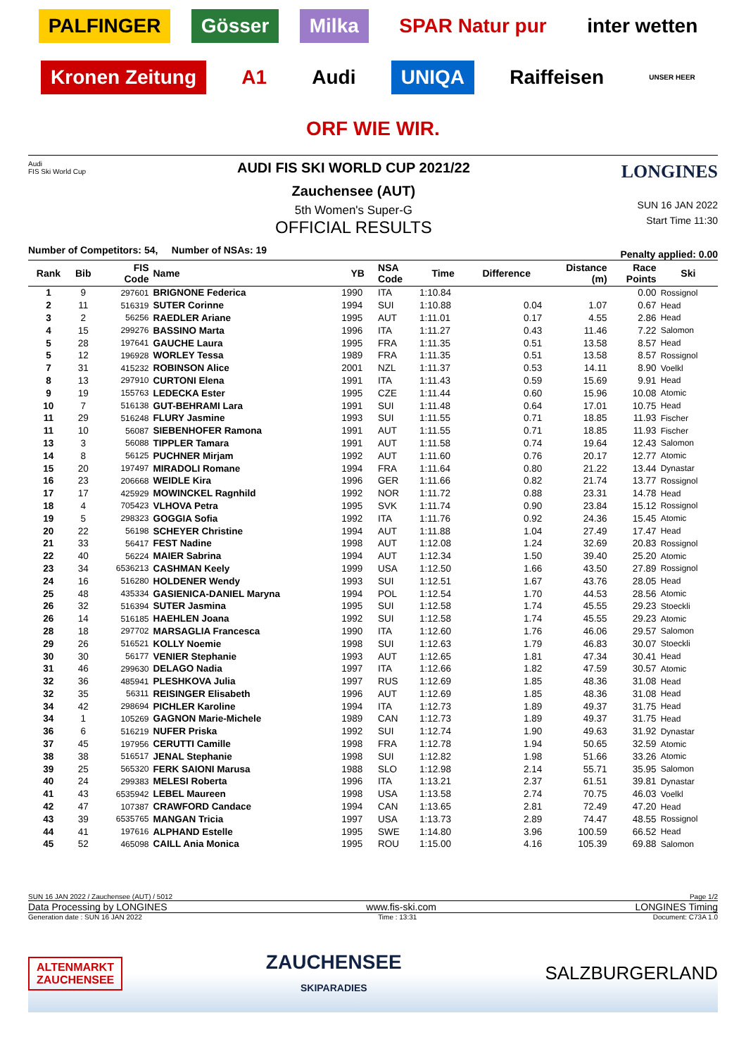PALFINGER
Gösser
Milka
SPAR Natur pur
inter wetten
Kronen Zeitung
A1
Audi
UNIQA
Raiffeisen
UNSER HEER
ORF WIE WIR.
Audi
FIS Ski World Cup
AUDI FIS SKI WORLD CUP 2021/22
Zauchensee (AUT)
5th Women's Super-G
OFFICIAL RESULTS
LONGINES
SUN 16 JAN 2022
Start Time 11:30
Number of Competitors: 54, Number of NSAs: 19 Penalty applied: 0.00
| Rank | Bib | FIS Code | Name | YB | NSA Code | Time | Difference | Distance (m) | Race Points | Ski |
| --- | --- | --- | --- | --- | --- | --- | --- | --- | --- | --- |
| 1 | 9 | 297601 | BRIGNONE Federica | 1990 | ITA | 1:10.84 | | | 0.00 | Rossignol |
| 2 | 11 | 516319 | SUTER Corinne | 1994 | SUI | 1:10.88 | 0.04 | 1.07 | 0.67 | Head |
| 3 | 2 | 56256 | RAEDLER Ariane | 1995 | AUT | 1:11.01 | 0.17 | 4.55 | 2.86 | Head |
| 4 | 15 | 299276 | BASSINO Marta | 1996 | ITA | 1:11.27 | 0.43 | 11.46 | 7.22 | Salomon |
| 5 | 28 | 197641 | GAUCHE Laura | 1995 | FRA | 1:11.35 | 0.51 | 13.58 | 8.57 | Head |
| 5 | 12 | 196928 | WORLEY Tessa | 1989 | FRA | 1:11.35 | 0.51 | 13.58 | 8.57 | Rossignol |
| 7 | 31 | 415232 | ROBINSON Alice | 2001 | NZL | 1:11.37 | 0.53 | 14.11 | 8.90 | Voelkl |
| 8 | 13 | 297910 | CURTONI Elena | 1991 | ITA | 1:11.43 | 0.59 | 15.69 | 9.91 | Head |
| 9 | 19 | 155763 | LEDECKA Ester | 1995 | CZE | 1:11.44 | 0.60 | 15.96 | 10.08 | Atomic |
| 10 | 7 | 516138 | GUT-BEHRAMI Lara | 1991 | SUI | 1:11.48 | 0.64 | 17.01 | 10.75 | Head |
| 11 | 29 | 516248 | FLURY Jasmine | 1993 | SUI | 1:11.55 | 0.71 | 18.85 | 11.93 | Fischer |
| 11 | 10 | 56087 | SIEBENHOFER Ramona | 1991 | AUT | 1:11.55 | 0.71 | 18.85 | 11.93 | Fischer |
| 13 | 3 | 56088 | TIPPLER Tamara | 1991 | AUT | 1:11.58 | 0.74 | 19.64 | 12.43 | Salomon |
| 14 | 8 | 56125 | PUCHNER Mirjam | 1992 | AUT | 1:11.60 | 0.76 | 20.17 | 12.77 | Atomic |
| 15 | 20 | 197497 | MIRADOLI Romane | 1994 | FRA | 1:11.64 | 0.80 | 21.22 | 13.44 | Dynastar |
| 16 | 23 | 206668 | WEIDLE Kira | 1996 | GER | 1:11.66 | 0.82 | 21.74 | 13.77 | Rossignol |
| 17 | 17 | 425929 | MOWINCKEL Ragnhild | 1992 | NOR | 1:11.72 | 0.88 | 23.31 | 14.78 | Head |
| 18 | 4 | 705423 | VLHOVA Petra | 1995 | SVK | 1:11.74 | 0.90 | 23.84 | 15.12 | Rossignol |
| 19 | 5 | 298323 | GOGGIA Sofia | 1992 | ITA | 1:11.76 | 0.92 | 24.36 | 15.45 | Atomic |
| 20 | 22 | 56198 | SCHEYER Christine | 1994 | AUT | 1:11.88 | 1.04 | 27.49 | 17.47 | Head |
| 21 | 33 | 56417 | FEST Nadine | 1998 | AUT | 1:12.08 | 1.24 | 32.69 | 20.83 | Rossignol |
| 22 | 40 | 56224 | MAIER Sabrina | 1994 | AUT | 1:12.34 | 1.50 | 39.40 | 25.20 | Atomic |
| 23 | 34 | 6536213 | CASHMAN Keely | 1999 | USA | 1:12.50 | 1.66 | 43.50 | 27.89 | Rossignol |
| 24 | 16 | 516280 | HOLDENER Wendy | 1993 | SUI | 1:12.51 | 1.67 | 43.76 | 28.05 | Head |
| 25 | 48 | 435334 | GASIENICA-DANIEL Maryna | 1994 | POL | 1:12.54 | 1.70 | 44.53 | 28.56 | Atomic |
| 26 | 32 | 516394 | SUTER Jasmina | 1995 | SUI | 1:12.58 | 1.74 | 45.55 | 29.23 | Stoeckli |
| 26 | 14 | 516185 | HAEHLEN Joana | 1992 | SUI | 1:12.58 | 1.74 | 45.55 | 29.23 | Atomic |
| 28 | 18 | 297702 | MARSAGLIA Francesca | 1990 | ITA | 1:12.60 | 1.76 | 46.06 | 29.57 | Salomon |
| 29 | 26 | 516521 | KOLLY Noemie | 1998 | SUI | 1:12.63 | 1.79 | 46.83 | 30.07 | Stoeckli |
| 30 | 30 | 56177 | VENIER Stephanie | 1993 | AUT | 1:12.65 | 1.81 | 47.34 | 30.41 | Head |
| 31 | 46 | 299630 | DELAGO Nadia | 1997 | ITA | 1:12.66 | 1.82 | 47.59 | 30.57 | Atomic |
| 32 | 36 | 485941 | PLESHKOVA Julia | 1997 | RUS | 1:12.69 | 1.85 | 48.36 | 31.08 | Head |
| 32 | 35 | 56311 | REISINGER Elisabeth | 1996 | AUT | 1:12.69 | 1.85 | 48.36 | 31.08 | Head |
| 34 | 42 | 298694 | PICHLER Karoline | 1994 | ITA | 1:12.73 | 1.89 | 49.37 | 31.75 | Head |
| 34 | 1 | 105269 | GAGNON Marie-Michele | 1989 | CAN | 1:12.73 | 1.89 | 49.37 | 31.75 | Head |
| 36 | 6 | 516219 | NUFER Priska | 1992 | SUI | 1:12.74 | 1.90 | 49.63 | 31.92 | Dynastar |
| 37 | 45 | 197956 | CERUTTI Camille | 1998 | FRA | 1:12.78 | 1.94 | 50.65 | 32.59 | Atomic |
| 38 | 38 | 516517 | JENAL Stephanie | 1998 | SUI | 1:12.82 | 1.98 | 51.66 | 33.26 | Atomic |
| 39 | 25 | 565320 | FERK SAIONI Marusa | 1988 | SLO | 1:12.98 | 2.14 | 55.71 | 35.95 | Salomon |
| 40 | 24 | 299383 | MELESI Roberta | 1996 | ITA | 1:13.21 | 2.37 | 61.51 | 39.81 | Dynastar |
| 41 | 43 | 6535942 | LEBEL Maureen | 1998 | USA | 1:13.58 | 2.74 | 70.75 | 46.03 | Voelkl |
| 42 | 47 | 107387 | CRAWFORD Candace | 1994 | CAN | 1:13.65 | 2.81 | 72.49 | 47.20 | Head |
| 43 | 39 | 6535765 | MANGAN Tricia | 1997 | USA | 1:13.73 | 2.89 | 74.47 | 48.55 | Rossignol |
| 44 | 41 | 197616 | ALPHAND Estelle | 1995 | SWE | 1:14.80 | 3.96 | 100.59 | 66.52 | Head |
| 45 | 52 | 465098 | CAILL Ania Monica | 1995 | ROU | 1:15.00 | 4.16 | 105.39 | 69.88 | Salomon |
SUN 16 JAN 2022 / Zauchensee (AUT) / 5012 Page 1/2
Data Processing by LONGINES www.fis-ski.com LONGINES Timing
Generation date : SUN 16 JAN 2022 Time : 13:31 Document: C73A 1.0
ALTENMARKT
ZAUCHENSEE
ZAUCHENSEE
SKIPARADIES
SALZBURGERLAND